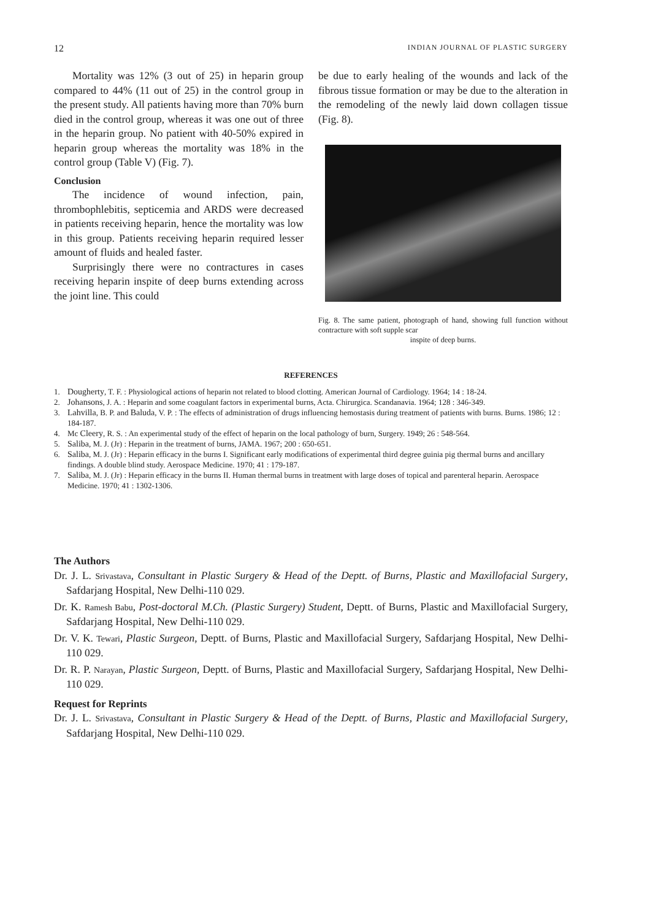12 INDIAN JOURNAL OF PLASTIC SURGERY
Mortality was 12% (3 out of 25) in heparin group compared to 44% (11 out of 25) in the control group in the present study. All patients having more than 70% burn died in the control group, whereas it was one out of three in the heparin group. No patient with 40-50% expired in heparin group whereas the mortality was 18% in the control group (Table V) (Fig. 7).
Conclusion
The incidence of wound infection, pain, thrombophlebitis, septicemia and ARDS were decreased in patients receiving heparin, hence the mortality was low in this group. Patients receiving heparin required lesser amount of fluids and healed faster.
Surprisingly there were no contractures in cases receiving heparin inspite of deep burns extending across the joint line. This could
be due to early healing of the wounds and lack of the fibrous tissue formation or may be due to the alteration in the remodeling of the newly laid down collagen tissue (Fig. 8).
Fig. 8. The same patient, photograph of hand, showing full function without contracture with soft supple scar
inspite of deep burns.
REFERENCES
1. Dougherty, T. F. : Physiological actions of heparin not related to blood clotting. American Journal of Cardiology. 1964; 14 : 18-24.
2. Johansons, J. A. : Heparin and some coagulant factors in experimental burns, Acta. Chirurgica. Scandanavia. 1964; 128 : 346-349.
3. Lahvilla, B. P. and Baluda, V. P. : The effects of administration of drugs influencing hemostasis during treatment of patients with burns. Burns. 1986; 12 : 184-187.
4. Mc Cleery, R. S. : An experimental study of the effect of heparin on the local pathology of burn, Surgery. 1949; 26 : 548-564.
5. Saliba, M. J. (Jr) : Heparin in the treatment of burns, JAMA. 1967; 200 : 650-651.
6. Saliba, M. J. (Jr) : Heparin efficacy in the burns I. Significant early modifications of experimental third degree guinia pig thermal burns and ancillary findings. A double blind study. Aerospace Medicine. 1970; 41 : 179-187.
7. Saliba, M. J. (Jr) : Heparin efficacy in the burns II. Human thermal burns in treatment with large doses of topical and parenteral heparin. Aerospace Medicine. 1970; 41 : 1302-1306.
The Authors
Dr. J. L. Srivastava, Consultant in Plastic Surgery & Head of the Deptt. of Burns, Plastic and Maxillofacial Surgery, Safdarjang Hospital, New Delhi-110 029.
Dr. K. Ramesh Babu, Post-doctoral M.Ch. (Plastic Surgery) Student, Deptt. of Burns, Plastic and Maxillofacial Surgery, Safdarjang Hospital, New Delhi-110 029.
Dr. V. K. Tewari, Plastic Surgeon, Deptt. of Burns, Plastic and Maxillofacial Surgery, Safdarjang Hospital, New Delhi-110 029.
Dr. R. P. Narayan, Plastic Surgeon, Deptt. of Burns, Plastic and Maxillofacial Surgery, Safdarjang Hospital, New Delhi-110 029.
Request for Reprints
Dr. J. L. Srivastava, Consultant in Plastic Surgery & Head of the Deptt. of Burns, Plastic and Maxillofacial Surgery, Safdarjang Hospital, New Delhi-110 029.